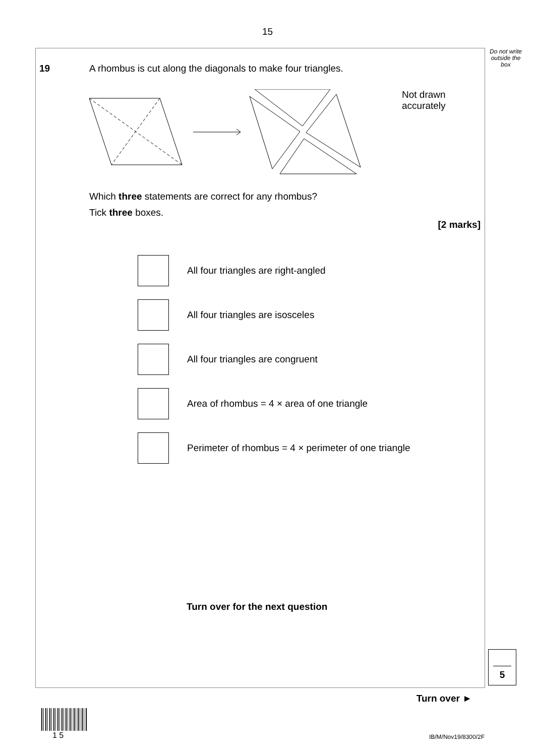15
Do not write outside the box
19 A rhombus is cut along the diagonals to make four triangles.
Not drawn
accurately
Which three statements are correct for any rhombus?
Tick three boxes.
[2 marks]
All four triangles are right-angled
All four triangles are isosceles
All four triangles are congruent
Area of rhombus = 4 × area of one triangle
Perimeter of rhombus = 4 × perimeter of one triangle
Turn over for the next question
5
Turn over ►
1 5 IB/M/Nov19/8300/2F